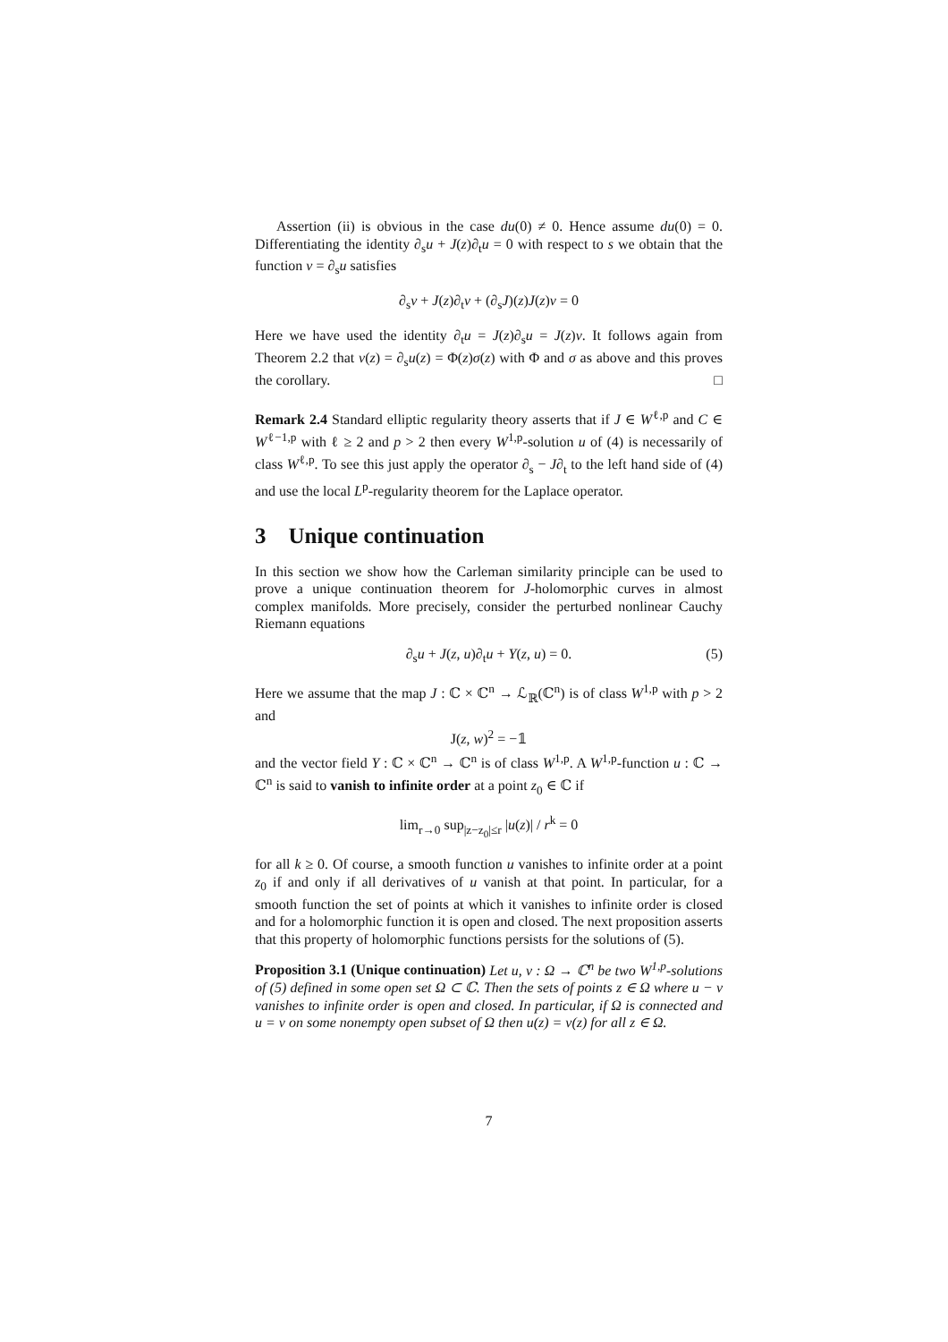Assertion (ii) is obvious in the case du(0) ≠ 0. Hence assume du(0) = 0. Differentiating the identity ∂<sub>s</sub>u + J(z)∂<sub>t</sub>u = 0 with respect to s we obtain that the function v = ∂<sub>s</sub>u satisfies
∂<sub>s</sub>v + J(z)∂<sub>t</sub>v + (∂<sub>s</sub>J)(z)J(z)v = 0
Here we have used the identity ∂<sub>t</sub>u = J(z)∂<sub>s</sub>u = J(z)v. It follows again from Theorem 2.2 that v(z) = ∂<sub>s</sub>u(z) = Φ(z)σ(z) with Φ and σ as above and this proves the corollary. □
Remark 2.4 Standard elliptic regularity theory asserts that if J ∈ W<sup>ℓ,p</sup> and C ∈ W<sup>ℓ−1,p</sup> with ℓ ≥ 2 and p > 2 then every W<sup>1,p</sup>-solution u of (4) is necessarily of class W<sup>ℓ,p</sup>. To see this just apply the operator ∂<sub>s</sub> − J∂<sub>t</sub> to the left hand side of (4) and use the local L<sup>p</sup>-regularity theorem for the Laplace operator.
3 Unique continuation
In this section we show how the Carleman similarity principle can be used to prove a unique continuation theorem for J-holomorphic curves in almost complex manifolds. More precisely, consider the perturbed nonlinear Cauchy Riemann equations
∂<sub>s</sub>u + J(z, u)∂<sub>t</sub>u + Y(z, u) = 0. (5)
Here we assume that the map J : ℂ × ℂ<sup>n</sup> → ℒ<sub>ℝ</sub>(ℂ<sup>n</sup>) is of class W<sup>1,p</sup> with p > 2 and
J(z, w)<sup>2</sup> = −𝟙
and the vector field Y : ℂ × ℂ<sup>n</sup> → ℂ<sup>n</sup> is of class W<sup>1,p</sup>. A W<sup>1,p</sup>-function u : ℂ → ℂ<sup>n</sup> is said to vanish to infinite order at a point z<sub>0</sub> ∈ ℂ if
lim<sub>r→0</sub> sup<sub>|z−z<sub>0</sub>|≤r</sub> |u(z)| / r<sup>k</sup> = 0
for all k ≥ 0. Of course, a smooth function u vanishes to infinite order at a point z<sub>0</sub> if and only if all derivatives of u vanish at that point. In particular, for a smooth function the set of points at which it vanishes to infinite order is closed and for a holomorphic function it is open and closed. The next proposition asserts that this property of holomorphic functions persists for the solutions of (5).
Proposition 3.1 (Unique continuation) Let u, v : Ω → ℂ<sup>n</sup> be two W<sup>1,p</sup>-solutions of (5) defined in some open set Ω ⊂ ℂ. Then the sets of points z ∈ Ω where u − v vanishes to infinite order is open and closed. In particular, if Ω is connected and u = v on some nonempty open subset of Ω then u(z) = v(z) for all z ∈ Ω.
7